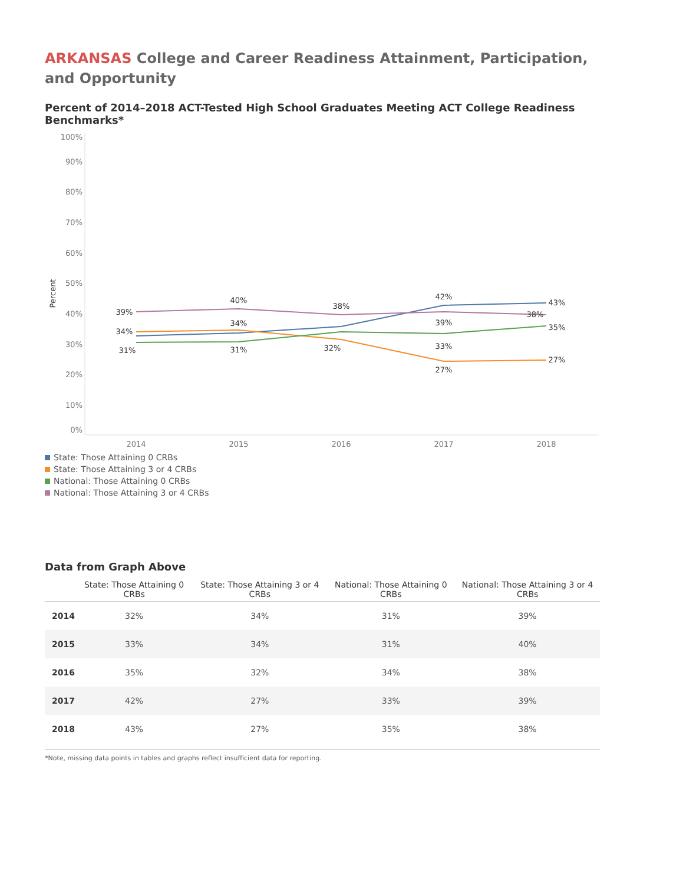ARKANSAS College and Career Readiness Attainment, Participation, and Opportunity
Percent of 2014–2018 ACT-Tested High School Graduates Meeting ACT College Readiness Benchmarks*
100%
90%
80%
70%
60%
50%
40%
30%
20%
10%
0%
Percent
2014
2015
2016
2017
2018
39%
40%
38%
42%
43%
34%
34%
39%
38%
35%
31%
31%
32%
33%
27%
27%
State: Those Attaining 0 CRBs
State: Those Attaining 3 or 4 CRBs
National: Those Attaining 0 CRBs
National: Those Attaining 3 or 4 CRBs
Data from Graph Above
| | State: Those Attaining 0 CRBs | State: Those Attaining 3 or 4 CRBs | National: Those Attaining 0 CRBs | National: Those Attaining 3 or 4 CRBs |
| --- | --- | --- | --- | --- |
| 2014 | 32% | 34% | 31% | 39% |
| 2015 | 33% | 34% | 31% | 40% |
| 2016 | 35% | 32% | 34% | 38% |
| 2017 | 42% | 27% | 33% | 39% |
| 2018 | 43% | 27% | 35% | 38% |
*Note, missing data points in tables and graphs reflect insufficient data for reporting.